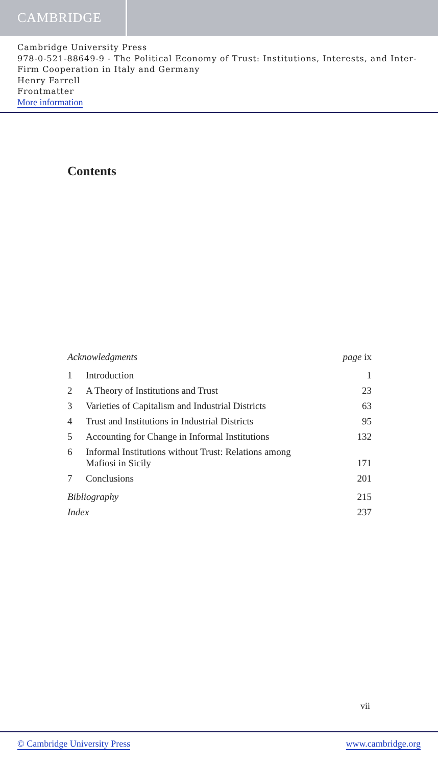CAMBRIDGE
Cambridge University Press
978-0-521-88649-9 - The Political Economy of Trust: Institutions, Interests, and Inter-Firm Cooperation in Italy and Germany
Henry Farrell
Frontmatter
More information
Contents
Acknowledgments page ix
1 Introduction 1
2 A Theory of Institutions and Trust 23
3 Varieties of Capitalism and Industrial Districts 63
4 Trust and Institutions in Industrial Districts 95
5 Accounting for Change in Informal Institutions 132
6 Informal Institutions without Trust: Relations among
Mafiosi in Sicily 171
7 Conclusions 201
Bibliography 215
Index 237
vii
© Cambridge University Press www.cambridge.org